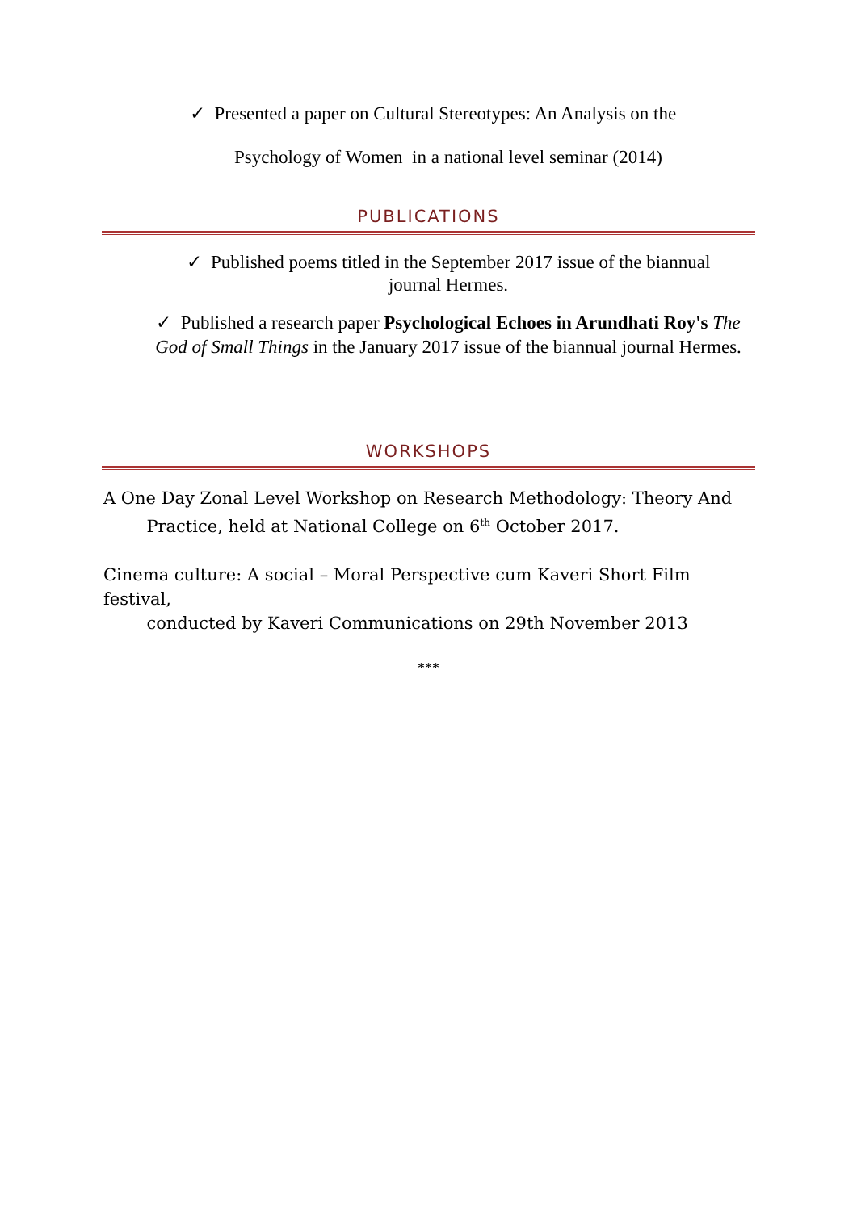✓ Presented a paper on Cultural Stereotypes: An Analysis on the
Psychology of Women in a national level seminar (2014)
PUBLICATIONS
✓ Published poems titled in the September 2017 issue of the biannual journal Hermes.
✓ Published a research paper Psychological Echoes in Arundhati Roy's The God of Small Things in the January 2017 issue of the biannual journal Hermes.
WORKSHOPS
A One Day Zonal Level Workshop on Research Methodology: Theory And
Practice, held at National College on 6<sup>th</sup> October 2017.
Cinema culture: A social – Moral Perspective cum Kaveri Short Film festival,
conducted by Kaveri Communications on 29th November 2013
***